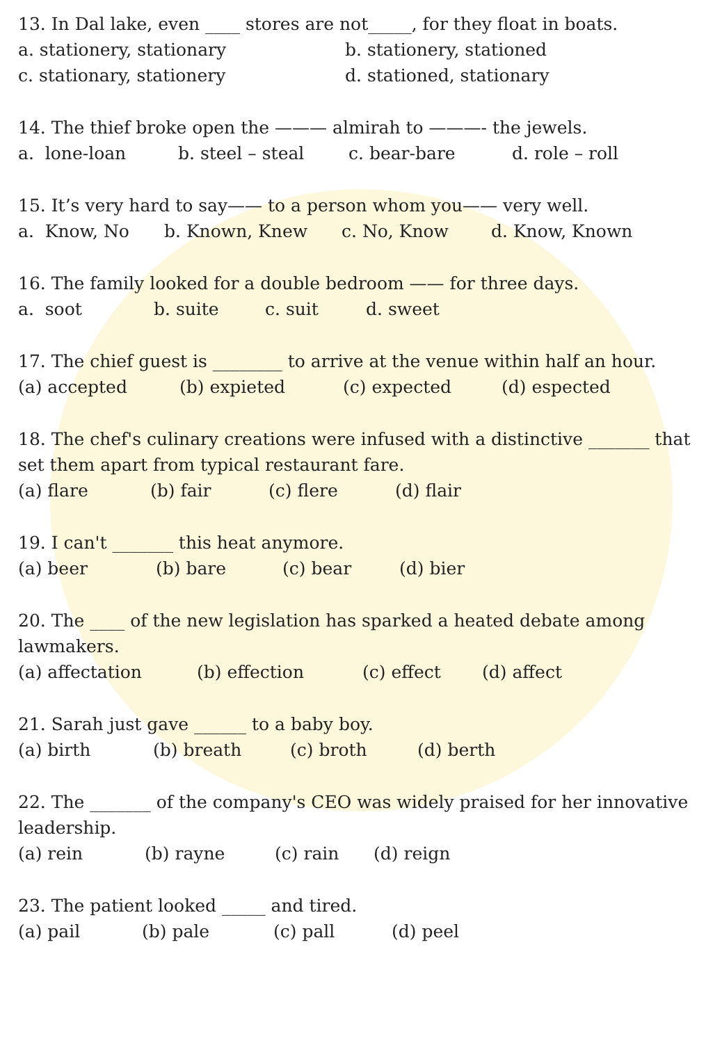13. In Dal lake, even ____ stores are not_____, for they float in boats.
a. stationery, stationary b. stationery, stationed
c. stationary, stationery d. stationed, stationary
14. The thief broke open the ——— almirah to ———- the jewels.
a. lone-loan b. steel – steal c. bear-bare d. role – roll
15. It’s very hard to say—— to a person whom you—— very well.
a. Know, No b. Known, Knew c. No, Know d. Know, Known
16. The family looked for a double bedroom —— for three days.
a. soot b. suite c. suit d. sweet
17. The chief guest is ________ to arrive at the venue within half an hour.
(a) accepted (b) expieted (c) expected (d) espected
18. The chef's culinary creations were infused with a distinctive _______ that set them apart from typical restaurant fare.
(a) flare (b) fair (c) flere (d) flair
19. I can't _______ this heat anymore.
(a) beer (b) bare (c) bear (d) bier
20. The ____ of the new legislation has sparked a heated debate among lawmakers.
(a) affectation (b) effection (c) effect (d) affect
21. Sarah just gave ______ to a baby boy.
(a) birth (b) breath (c) broth (d) berth
22. The _______ of the company's CEO was widely praised for her innovative leadership.
(a) rein (b) rayne (c) rain (d) reign
23. The patient looked _____ and tired.
(a) pail (b) pale (c) pall (d) peel